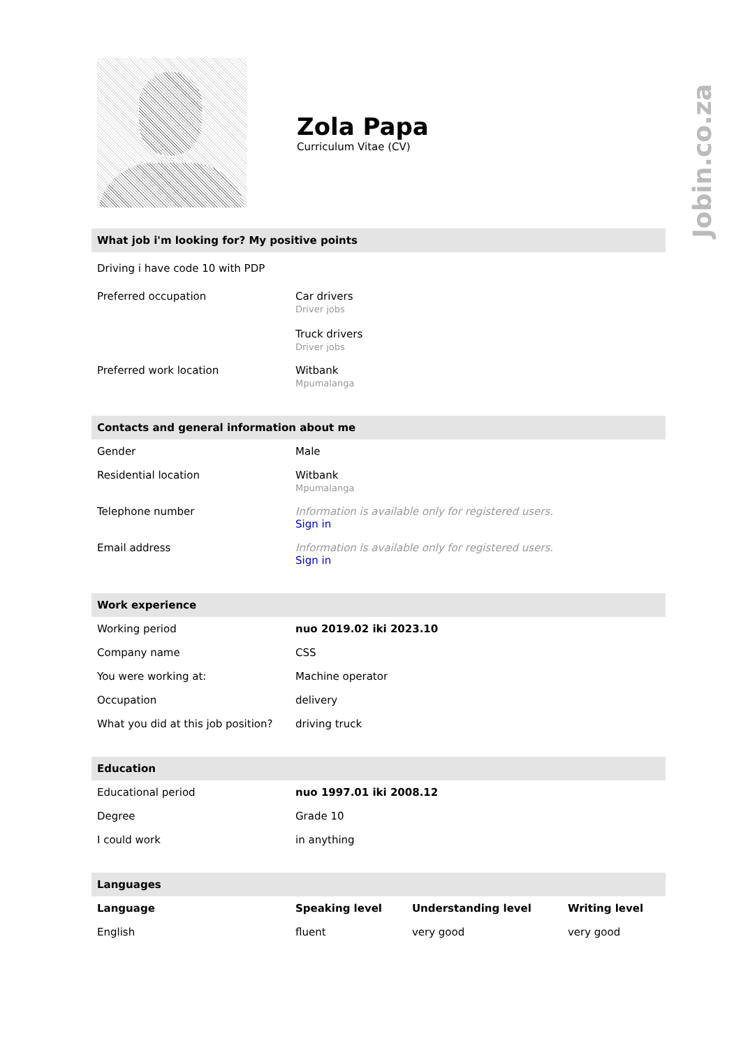Zola Papa
Curriculum Vitae (CV)
What job i'm looking for? My positive points
Driving i have code 10 with PDP
| Preferred occupation | Car drivers Driver jobs Truck drivers Driver jobs |
| Preferred work location | Witbank Mpumalanga |
Contacts and general information about me
| Gender | Male |
| Residential location | Witbank Mpumalanga |
| Telephone number | Information is available only for registered users. Sign in |
| Email address | Information is available only for registered users. Sign in |
Work experience
| Working period | nuo 2019.02 iki 2023.10 |
| Company name | CSS |
| You were working at: | Machine operator |
| Occupation | delivery |
| What you did at this job position? | driving truck |
Education
| Educational period | nuo 1997.01 iki 2008.12 |
| Degree | Grade 10 |
| I could work | in anything |
Languages
| Language | Speaking level | Understanding level | Writing level |
| --- | --- | --- | --- |
| English | fluent | very good | very good |
Jobin.co.za